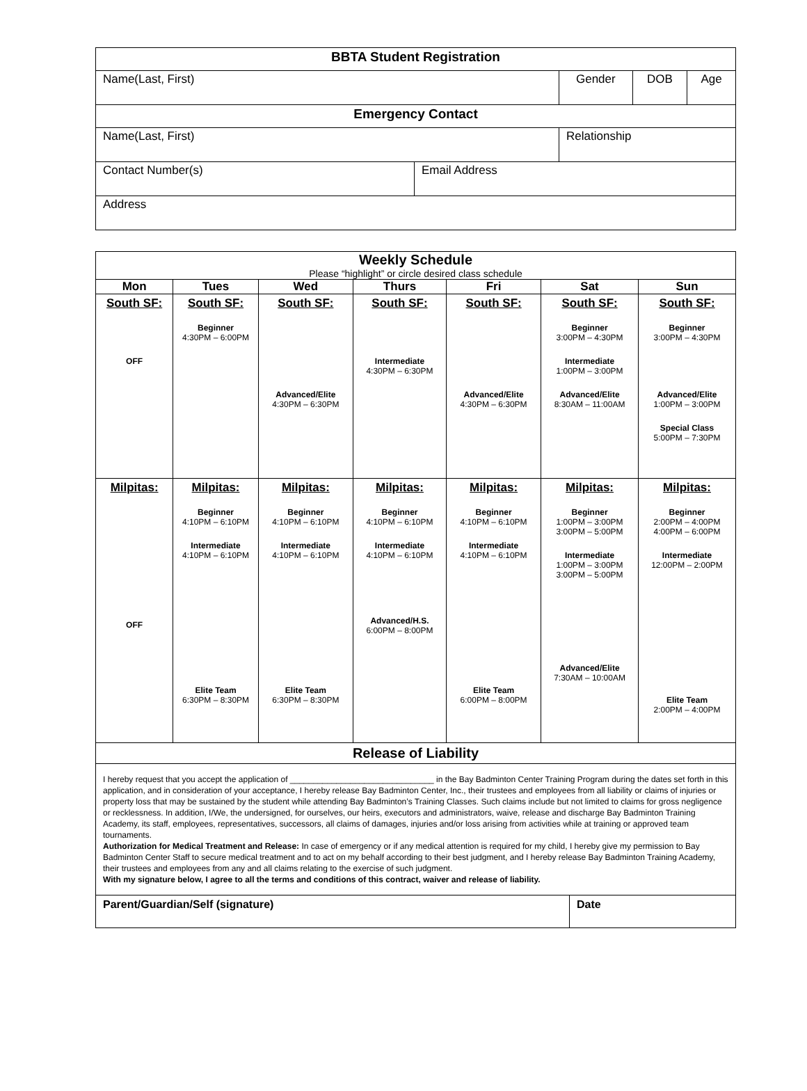| BBTA Student Registration | | | | |
| Name(Last, First) | | Gender | DOB | Age |
| Emergency Contact | | | | |
| Name(Last, First) | | Relationship | | |
| Contact Number(s) | Email Address | | | |
| Address | | | | |
| Weekly Schedule Please “highlight” or circle desired class schedule | | | | | | |
| Mon | Tues | Wed | Thurs | Fri | Sat | Sun |
| South SF: OFF | South SF: Beginner 4:30PM – 6:00PM | South SF: Advanced/Elite 4:30PM – 6:30PM | South SF: Intermediate 4:30PM – 6:30PM | South SF: Advanced/Elite 4:30PM – 6:30PM | South SF: Beginner 3:00PM – 4:30PM Intermediate 1:00PM – 3:00PM Advanced/Elite 8:30AM – 11:00AM | South SF: Beginner 3:00PM – 4:30PM Advanced/Elite 1:00PM – 3:00PM Special Class 5:00PM – 7:30PM |
| Milpitas: OFF | Milpitas: Beginner 4:10PM – 6:10PM Intermediate 4:10PM – 6:10PM Elite Team 6:30PM – 8:30PM | Milpitas: Beginner 4:10PM – 6:10PM Intermediate 4:10PM – 6:10PM Elite Team 6:30PM – 8:30PM | Milpitas: Beginner 4:10PM – 6:10PM Intermediate 4:10PM – 6:10PM Advanced/H.S. 6:00PM – 8:00PM | Milpitas: Beginner 4:10PM – 6:10PM Intermediate 4:10PM – 6:10PM Elite Team 6:00PM – 8:00PM | Milpitas: Beginner 1:00PM – 3:00PM 3:00PM – 5:00PM Intermediate 1:00PM – 3:00PM 3:00PM – 5:00PM Advanced/Elite 7:30AM – 10:00AM | Milpitas: Beginner 2:00PM – 4:00PM 4:00PM – 6:00PM Intermediate 12:00PM – 2:00PM Elite Team 2:00PM – 4:00PM |
| Release of Liability | | | | | | |
| I hereby request that you accept the application of _______________________________ in the Bay Badminton Center Training Program during the dates set forth in this application, and in consideration of your acceptance, I hereby release Bay Badminton Center, Inc., their trustees and employees from all liability or claims of injuries or property loss that may be sustained by the student while attending Bay Badminton’s Training Classes. Such claims include but not limited to claims for gross negligence or recklessness. In addition, I/We, the undersigned, for ourselves, our heirs, executors and administrators, waive, release and discharge Bay Badminton Training Academy, its staff, employees, representatives, successors, all claims of damages, injuries and/or loss arising from activities while at training or approved team tournaments. Authorization for Medical Treatment and Release: In case of emergency or if any medical attention is required for my child, I hereby give my permission to Bay Badminton Center Staff to secure medical treatment and to act on my behalf according to their best judgment, and I hereby release Bay Badminton Training Academy, their trustees and employees from any and all claims relating to the exercise of such judgment. With my signature below, I agree to all the terms and conditions of this contract, waiver and release of liability. | | | | | | |
| Parent/Guardian/Self (signature) | Date |